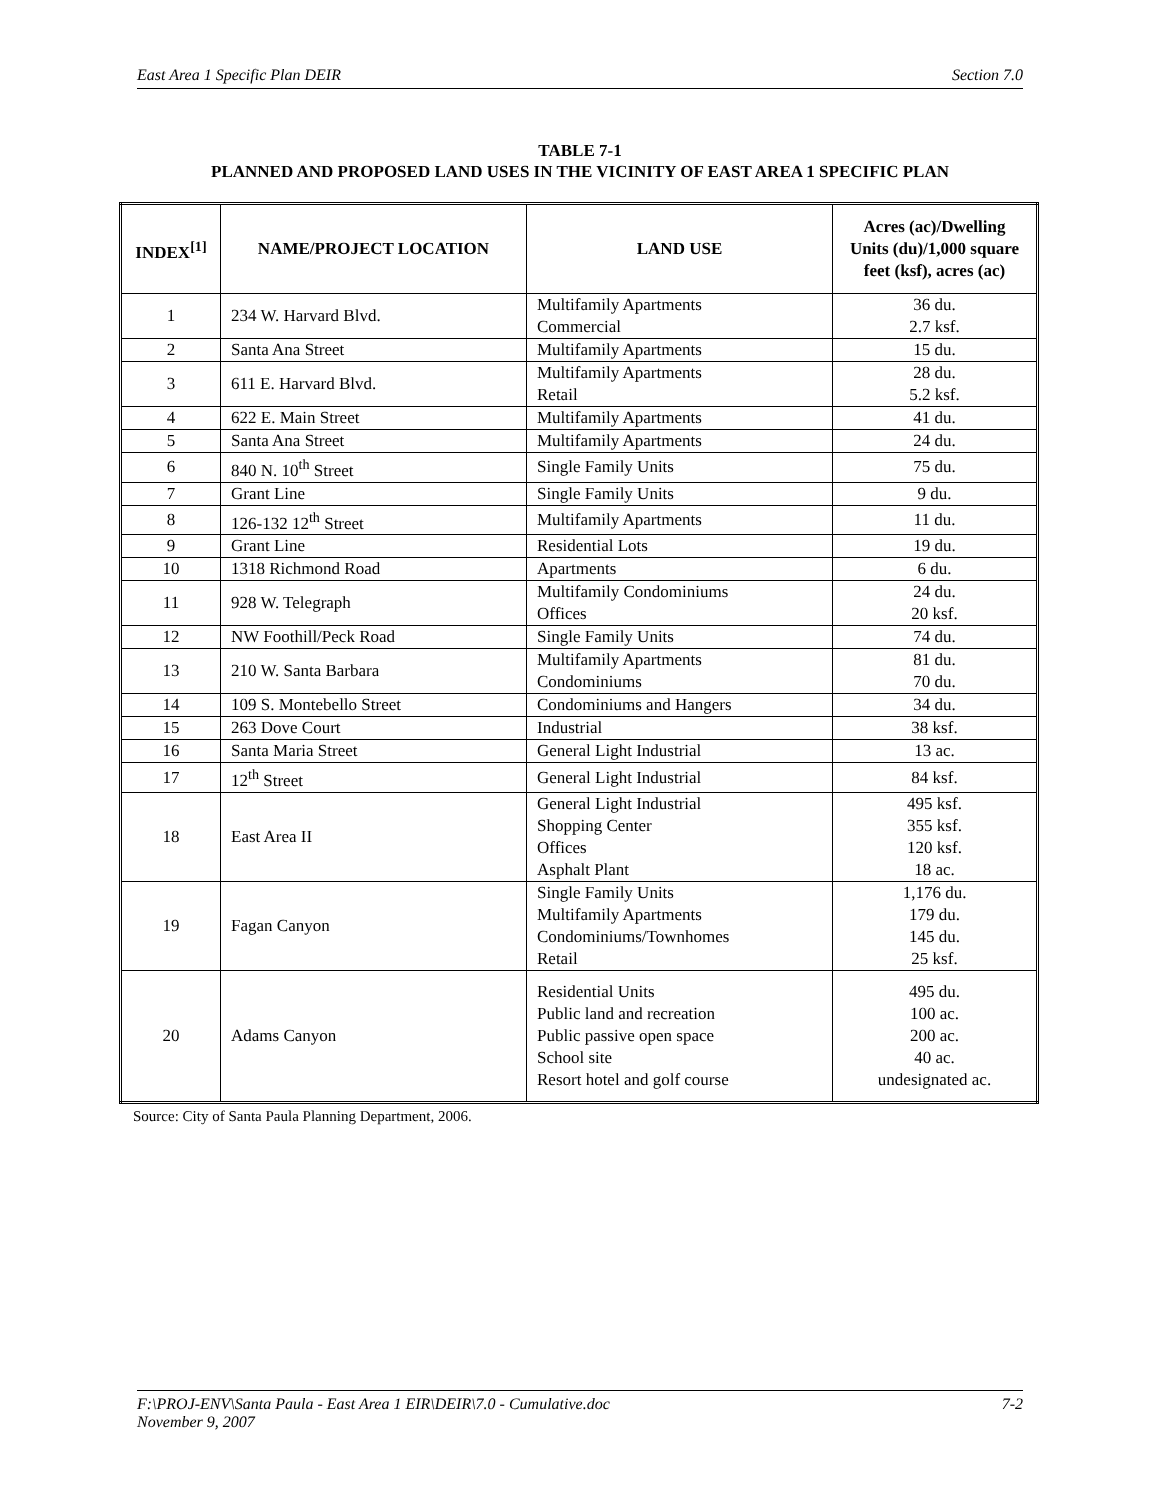East Area 1 Specific Plan DEIR Section 7.0
TABLE 7-1
PLANNED AND PROPOSED LAND USES IN THE VICINITY OF EAST AREA 1 SPECIFIC PLAN
| INDEX<sup>[1]</sup> | NAME/PROJECT LOCATION | LAND USE | Acres (ac)/Dwelling Units (du)/1,000 square feet (ksf), acres (ac) |
| --- | --- | --- | --- |
| 1 | 234 W. Harvard Blvd. | Multifamily Apartments Commercial | 36 du. 2.7 ksf. |
| 2 | Santa Ana Street | Multifamily Apartments | 15 du. |
| 3 | 611 E. Harvard Blvd. | Multifamily Apartments Retail | 28 du. 5.2 ksf. |
| 4 | 622 E. Main Street | Multifamily Apartments | 41 du. |
| 5 | Santa Ana Street | Multifamily Apartments | 24 du. |
| 6 | 840 N. 10<sup>th</sup> Street | Single Family Units | 75 du. |
| 7 | Grant Line | Single Family Units | 9 du. |
| 8 | 126-132 12<sup>th</sup> Street | Multifamily Apartments | 11 du. |
| 9 | Grant Line | Residential Lots | 19 du. |
| 10 | 1318 Richmond Road | Apartments | 6 du. |
| 11 | 928 W. Telegraph | Multifamily Condominiums Offices | 24 du. 20 ksf. |
| 12 | NW Foothill/Peck Road | Single Family Units | 74 du. |
| 13 | 210 W. Santa Barbara | Multifamily Apartments Condominiums | 81 du. 70 du. |
| 14 | 109 S. Montebello Street | Condominiums and Hangers | 34 du. |
| 15 | 263 Dove Court | Industrial | 38 ksf. |
| 16 | Santa Maria Street | General Light Industrial | 13 ac. |
| 17 | 12<sup>th</sup> Street | General Light Industrial | 84 ksf. |
| 18 | East Area II | General Light Industrial Shopping Center Offices Asphalt Plant | 495 ksf. 355 ksf. 120 ksf. 18 ac. |
| 19 | Fagan Canyon | Single Family Units Multifamily Apartments Condominiums/Townhomes Retail | 1,176 du. 179 du. 145 du. 25 ksf. |
| 20 | Adams Canyon | Residential Units Public land and recreation Public passive open space School site Resort hotel and golf course | 495 du. 100 ac. 200 ac. 40 ac. undesignated ac. |
Source: City of Santa Paula Planning Department, 2006.
F:\PROJ-ENV\Santa Paula - East Area 1 EIR\DEIR\7.0 - Cumulative.doc
November 9, 2007 7-2